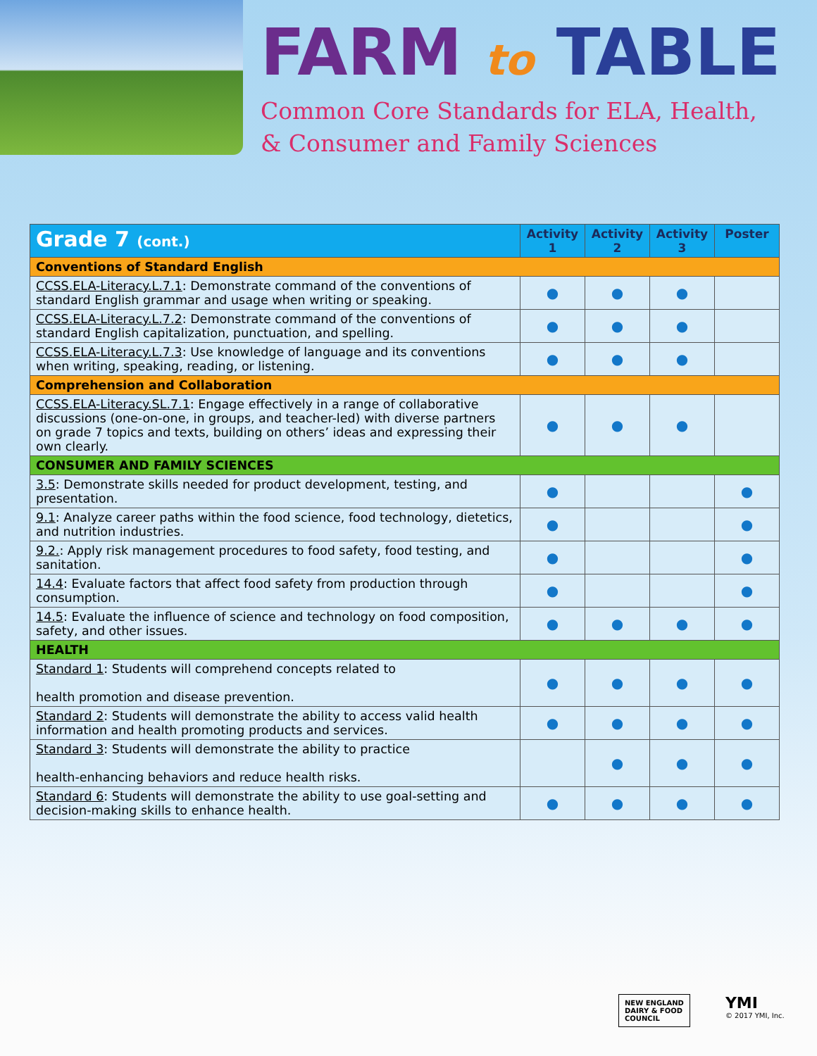FARM to TABLE
Common Core Standards for ELA, Health,
& Consumer and Family Sciences
| Grade 7 (cont.) | Activity 1 | Activity 2 | Activity 3 | Poster |
| --- | --- | --- | --- | --- |
| Conventions of Standard English | | | | |
| CCSS.ELA-Literacy.L.7.1 : Demonstrate command of the conventions of standard English grammar and usage when writing or speaking. | ● | ● | ● | |
| CCSS.ELA-Literacy.L.7.2 : Demonstrate command of the conventions of standard English capitalization, punctuation, and spelling. | ● | ● | ● | |
| CCSS.ELA-Literacy.L.7.3 : Use knowledge of language and its conventions when writing, speaking, reading, or listening. | ● | ● | ● | |
| Comprehension and Collaboration | | | | |
| CCSS.ELA-Literacy.SL.7.1 : Engage effectively in a range of collaborative discussions (one-on-one, in groups, and teacher-led) with diverse partners on grade 7 topics and texts, building on others’ ideas and expressing their own clearly. | ● | ● | ● | |
| CONSUMER AND FAMILY SCIENCES | | | | |
| 3.5 : Demonstrate skills needed for product development, testing, and presentation. | ● | | | ● |
| 9.1 : Analyze career paths within the food science, food technology, dietetics, and nutrition industries. | ● | | | ● |
| 9.2. : Apply risk management procedures to food safety, food testing, and sanitation. | ● | | | ● |
| 14.4 : Evaluate factors that affect food safety from production through consumption. | ● | | | ● |
| 14.5 : Evaluate the influence of science and technology on food composition, safety, and other issues. | ● | ● | ● | ● |
| HEALTH | | | | |
| Standard 1 : Students will comprehend concepts related to health promotion and disease prevention. | ● | ● | ● | ● |
| Standard 2 : Students will demonstrate the ability to access valid health information and health promoting products and services. | ● | ● | ● | ● |
| Standard 3 : Students will demonstrate the ability to practice health-enhancing behaviors and reduce health risks. | | ● | ● | ● |
| Standard 6 : Students will demonstrate the ability to use goal-setting and decision-making skills to enhance health. | ● | ● | ● | ● |
NEW ENGLAND
DAIRY & FOOD
COUNCIL
YMI
© 2017 YMI, Inc.